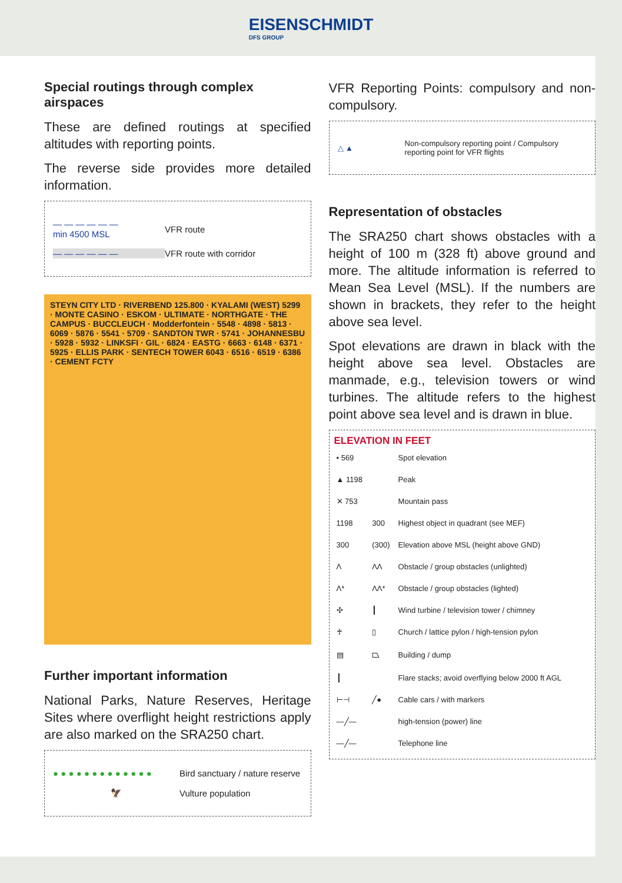EISENSCHMIDT
DFS GROUP
Special routings through complex airspaces
These are defined routings at specified altitudes with reporting points.
The reverse side provides more detailed information.
— — — — — —
min 4500 MSL
VFR route
— — — — — — VFR route with corridor
STEYN CITY LTD · RIVERBEND 125.800 · KYALAMI (WEST) 5299 · MONTE CASINO · ESKOM · ULTIMATE · NORTHGATE · THE CAMPUS · BUCCLEUCH · Modderfontein · 5548 · 4898 · 5813 · 6069 · 5876 · 5541 · 5709 · SANDTON TWR · 5741 · JOHANNESBU · 5928 · 5932 · LINKSFI · GIL · 6824 · EASTG · 6663 · 6148 · 6371 · 5925 · ELLIS PARK · SENTECH TOWER 6043 · 6516 · 6519 · 6386 · CEMENT FCTY
Further important information
National Parks, Nature Reserves, Heritage Sites where overflight height restrictions apply are also marked on the SRA250 chart.
● ● ● ● ● ● ● ● ● ● ● ● ●
Bird sanctuary / nature reserve
🦅 Vulture population
VFR Reporting Points: compulsory and non-compulsory.
△ ▲
Non-compulsory reporting point / Compulsory reporting point for VFR flights
Representation of obstacles
The SRA250 chart shows obstacles with a height of 100 m (328 ft) above ground and more. The altitude information is referred to Mean Sea Level (MSL). If the numbers are shown in brackets, they refer to the height above sea level.
Spot elevations are drawn in black with the height above sea level. Obstacles are manmade, e.g., television towers or wind turbines. The altitude refers to the highest point above sea level and is drawn in blue.
ELEVATION IN FEET
| • 569 | | Spot elevation |
| ▲ 1198 | | Peak |
| ✕ 753 | | Mountain pass |
| 1198 | 300 | Highest object in quadrant (see MEF) |
| 300 | (300) | Elevation above MSL (height above GND) |
| Λ | ΛΛ | Obstacle / group obstacles (unlighted) |
| Λ* | ΛΛ* | Obstacle / group obstacles (lighted) |
| ✣ | ┃ | Wind turbine / television tower / chimney |
| ♰ | ▯ | Church / lattice pylon / high-tension pylon |
| ▤ | ⏢ | Building / dump |
| ┃ | | Flare stacks; avoid overflying below 2000 ft AGL |
| ⊢⊣ | ╱● | Cable cars / with markers |
| —╱— | | high-tension (power) line |
| —╱— | | Telephone line |